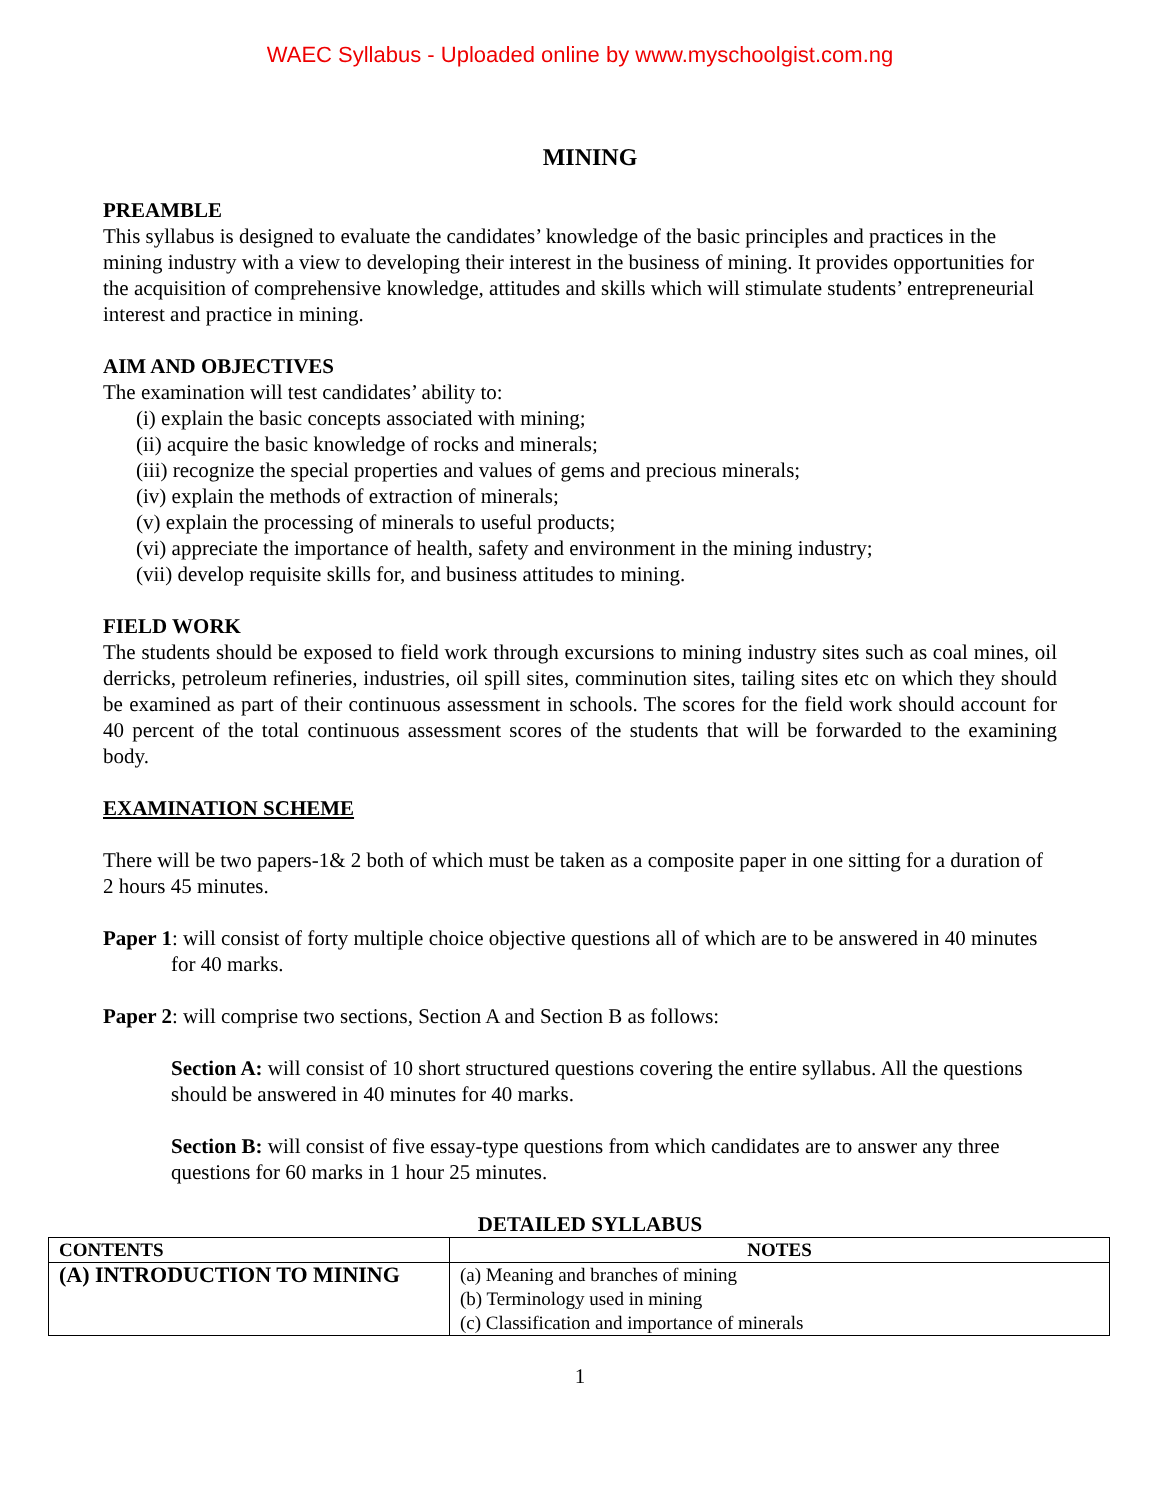WAEC Syllabus - Uploaded online by www.myschoolgist.com.ng
MINING
PREAMBLE
This syllabus is designed to evaluate the candidates’ knowledge of the basic principles and practices in the mining industry with a view to developing their interest in the business of mining. It provides opportunities for the acquisition of comprehensive knowledge, attitudes and skills which will stimulate students’ entrepreneurial interest and practice in mining.
AIM AND OBJECTIVES
The examination will test candidates’ ability to:
(i) explain the basic concepts associated with mining;
(ii) acquire the basic knowledge of rocks and minerals;
(iii) recognize the special properties and values of gems and precious minerals;
(iv) explain the methods of extraction of minerals;
(v) explain the processing of minerals to useful products;
(vi) appreciate the importance of health, safety and environment in the mining industry;
(vii) develop requisite skills for, and business attitudes to mining.
FIELD WORK
The students should be exposed to field work through excursions to mining industry sites such as coal mines, oil derricks, petroleum refineries, industries, oil spill sites, comminution sites, tailing sites etc on which they should be examined as part of their continuous assessment in schools. The scores for the field work should account for 40 percent of the total continuous assessment scores of the students that will be forwarded to the examining body.
EXAMINATION SCHEME
There will be two papers-1& 2 both of which must be taken as a composite paper in one sitting for a duration of 2 hours 45 minutes.
Paper 1: will consist of forty multiple choice objective questions all of which are to be answered in 40 minutes for 40 marks.
Paper 2: will comprise two sections, Section A and Section B as follows:
Section A: will consist of 10 short structured questions covering the entire syllabus. All the questions should be answered in 40 minutes for 40 marks.
Section B: will consist of five essay-type questions from which candidates are to answer any three questions for 60 marks in 1 hour 25 minutes.
DETAILED SYLLABUS
| CONTENTS | NOTES |
| --- | --- |
| (A) INTRODUCTION TO MINING | (a) Meaning and branches of mining (b) Terminology used in mining (c) Classification and importance of minerals |
1